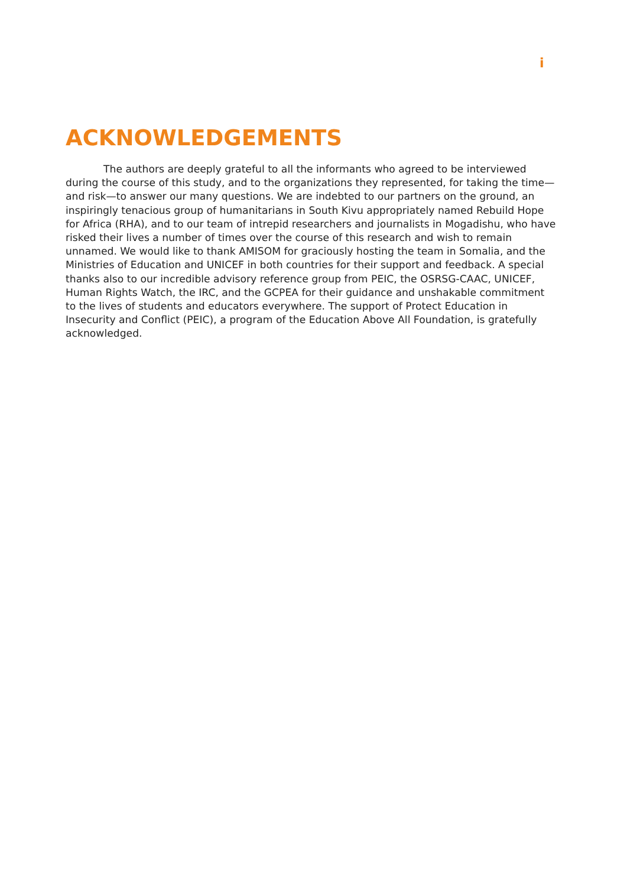i
ACKNOWLEDGEMENTS
The authors are deeply grateful to all the informants who agreed to be interviewed during the course of this study, and to the organizations they represented, for taking the time—and risk—to answer our many questions. We are indebted to our partners on the ground, an inspiringly tenacious group of humanitarians in South Kivu appropriately named Rebuild Hope for Africa (RHA), and to our team of intrepid researchers and journalists in Mogadishu, who have risked their lives a number of times over the course of this research and wish to remain unnamed. We would like to thank AMISOM for graciously hosting the team in Somalia, and the Ministries of Education and UNICEF in both countries for their support and feedback. A special thanks also to our incredible advisory reference group from PEIC, the OSRSG-CAAC, UNICEF, Human Rights Watch, the IRC, and the GCPEA for their guidance and unshakable commitment to the lives of students and educators everywhere. The support of Protect Education in Insecurity and Conflict (PEIC), a program of the Education Above All Foundation, is gratefully acknowledged.